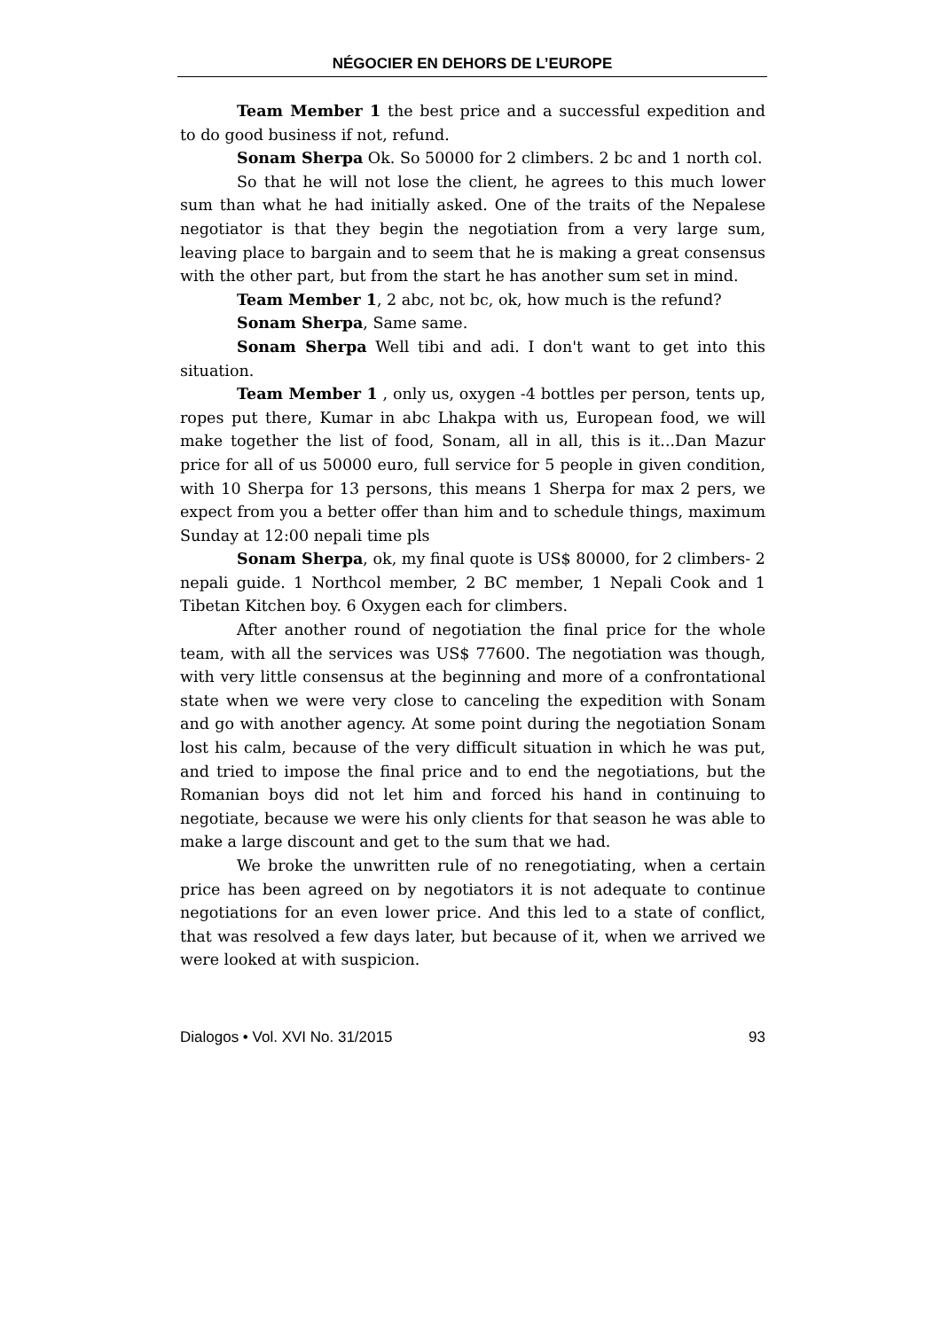NÉGOCIER EN DEHORS DE L’EUROPE
Team Member 1 the best price and a successful expedition and to do good business if not, refund.
Sonam Sherpa Ok. So 50000 for 2 climbers. 2 bc and 1 north col.
So that he will not lose the client, he agrees to this much lower sum than what he had initially asked. One of the traits of the Nepalese negotiator is that they begin the negotiation from a very large sum, leaving place to bargain and to seem that he is making a great consensus with the other part, but from the start he has another sum set in mind.
Team Member 1, 2 abc, not bc, ok, how much is the refund?
Sonam Sherpa, Same same.
Sonam Sherpa Well tibi and adi. I don't want to get into this situation.
Team Member 1 , only us, oxygen -4 bottles per person, tents up, ropes put there, Kumar in abc Lhakpa with us, European food, we will make together the list of food, Sonam, all in all, this is it...Dan Mazur price for all of us 50000 euro, full service for 5 people in given condition, with 10 Sherpa for 13 persons, this means 1 Sherpa for max 2 pers, we expect from you a better offer than him and to schedule things, maximum Sunday at 12:00 nepali time pls
Sonam Sherpa, ok, my final quote is US$ 80000, for 2 climbers- 2 nepali guide. 1 Northcol member, 2 BC member, 1 Nepali Cook and 1 Tibetan Kitchen boy. 6 Oxygen each for climbers.
After another round of negotiation the final price for the whole team, with all the services was US$ 77600. The negotiation was though, with very little consensus at the beginning and more of a confrontational state when we were very close to canceling the expedition with Sonam and go with another agency. At some point during the negotiation Sonam lost his calm, because of the very difficult situation in which he was put, and tried to impose the final price and to end the negotiations, but the Romanian boys did not let him and forced his hand in continuing to negotiate, because we were his only clients for that season he was able to make a large discount and get to the sum that we had.
We broke the unwritten rule of no renegotiating, when a certain price has been agreed on by negotiators it is not adequate to continue negotiations for an even lower price. And this led to a state of conflict, that was resolved a few days later, but because of it, when we arrived we were looked at with suspicion.
Dialogos • Vol. XVI No. 31/2015 93